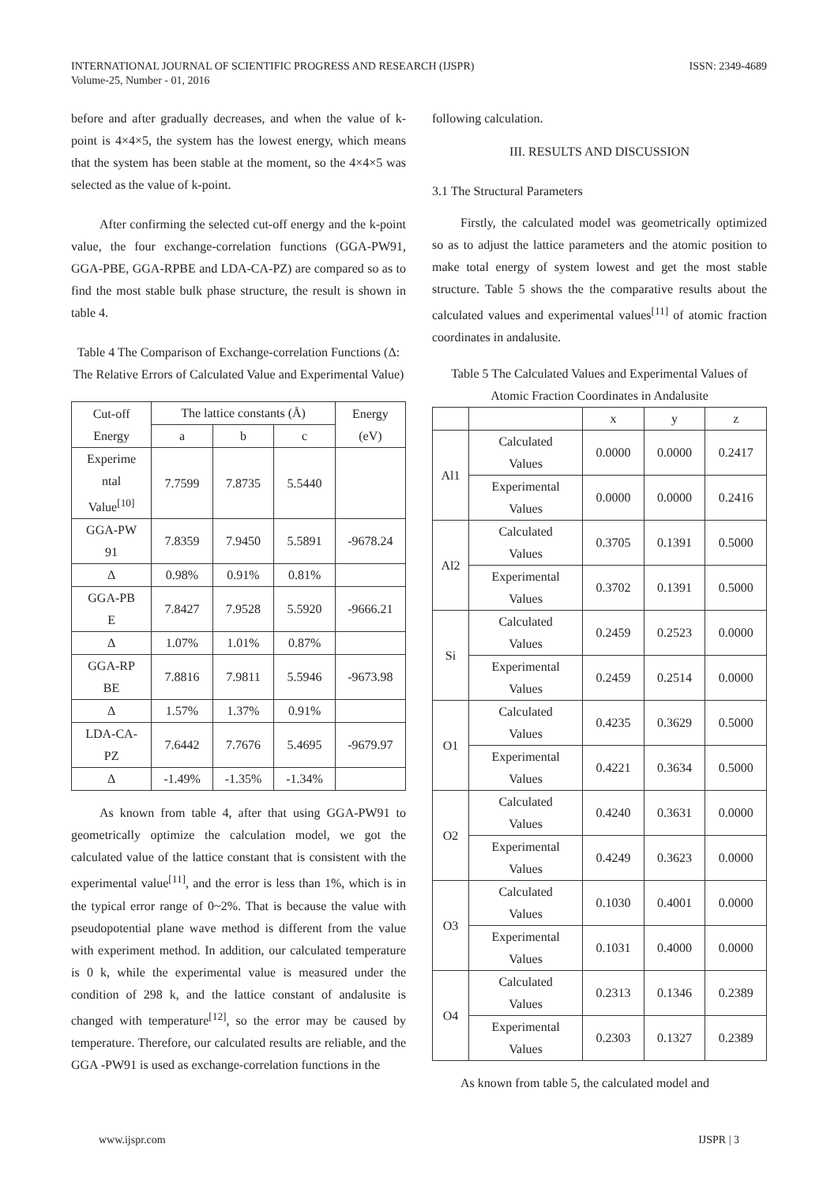INTERNATIONAL JOURNAL OF SCIENTIFIC PROGRESS AND RESEARCH (IJSPR)
Volume-25, Number - 01, 2016
ISSN: 2349-4689
before and after gradually decreases, and when the value of k-point is 4×4×5, the system has the lowest energy, which means that the system has been stable at the moment, so the 4×4×5 was selected as the value of k-point.
After confirming the selected cut-off energy and the k-point value, the four exchange-correlation functions (GGA-PW91, GGA-PBE, GGA-RPBE and LDA-CA-PZ) are compared so as to find the most stable bulk phase structure, the result is shown in table 4.
Table 4 The Comparison of Exchange-correlation Functions (Δ: The Relative Errors of Calculated Value and Experimental Value)
| Cut-off Energy | The lattice constants (Å) | | | Energy (eV) |
| --- | --- | --- | --- | --- |
| | a | b | c | |
| Experime ntal Value<sup>[10]</sup> | 7.7599 | 7.8735 | 5.5440 | |
| GGA-PW 91 | 7.8359 | 7.9450 | 5.5891 | -9678.24 |
| Δ | 0.98% | 0.91% | 0.81% | |
| GGA-PB E | 7.8427 | 7.9528 | 5.5920 | -9666.21 |
| Δ | 1.07% | 1.01% | 0.87% | |
| GGA-RP BE | 7.8816 | 7.9811 | 5.5946 | -9673.98 |
| Δ | 1.57% | 1.37% | 0.91% | |
| LDA-CA- PZ | 7.6442 | 7.7676 | 5.4695 | -9679.97 |
| Δ | -1.49% | -1.35% | -1.34% | |
As known from table 4, after that using GGA-PW91 to geometrically optimize the calculation model, we got the calculated value of the lattice constant that is consistent with the experimental value<sup>[11]</sup>, and the error is less than 1%, which is in the typical error range of 0~2%. That is because the value with pseudopotential plane wave method is different from the value with experiment method. In addition, our calculated temperature is 0 k, while the experimental value is measured under the condition of 298 k, and the lattice constant of andalusite is changed with temperature<sup>[12]</sup>, so the error may be caused by temperature. Therefore, our calculated results are reliable, and the GGA -PW91 is used as exchange-correlation functions in the
following calculation.
III. RESULTS AND DISCUSSION
3.1 The Structural Parameters
Firstly, the calculated model was geometrically optimized so as to adjust the lattice parameters and the atomic position to make total energy of system lowest and get the most stable structure. Table 5 shows the the comparative results about the calculated values and experimental values<sup>[11]</sup> of atomic fraction coordinates in andalusite.
Table 5 The Calculated Values and Experimental Values of Atomic Fraction Coordinates in Andalusite
| | | x | y | z |
| --- | --- | --- | --- | --- |
| Al1 | Calculated Values | 0.0000 | 0.0000 | 0.2417 |
| | Experimental Values | 0.0000 | 0.0000 | 0.2416 |
| Al2 | Calculated Values | 0.3705 | 0.1391 | 0.5000 |
| | Experimental Values | 0.3702 | 0.1391 | 0.5000 |
| Si | Calculated Values | 0.2459 | 0.2523 | 0.0000 |
| | Experimental Values | 0.2459 | 0.2514 | 0.0000 |
| O1 | Calculated Values | 0.4235 | 0.3629 | 0.5000 |
| | Experimental Values | 0.4221 | 0.3634 | 0.5000 |
| O2 | Calculated Values | 0.4240 | 0.3631 | 0.0000 |
| | Experimental Values | 0.4249 | 0.3623 | 0.0000 |
| O3 | Calculated Values | 0.1030 | 0.4001 | 0.0000 |
| | Experimental Values | 0.1031 | 0.4000 | 0.0000 |
| O4 | Calculated Values | 0.2313 | 0.1346 | 0.2389 |
| | Experimental Values | 0.2303 | 0.1327 | 0.2389 |
As known from table 5, the calculated model and
www.ijspr.com IJSPR | 3